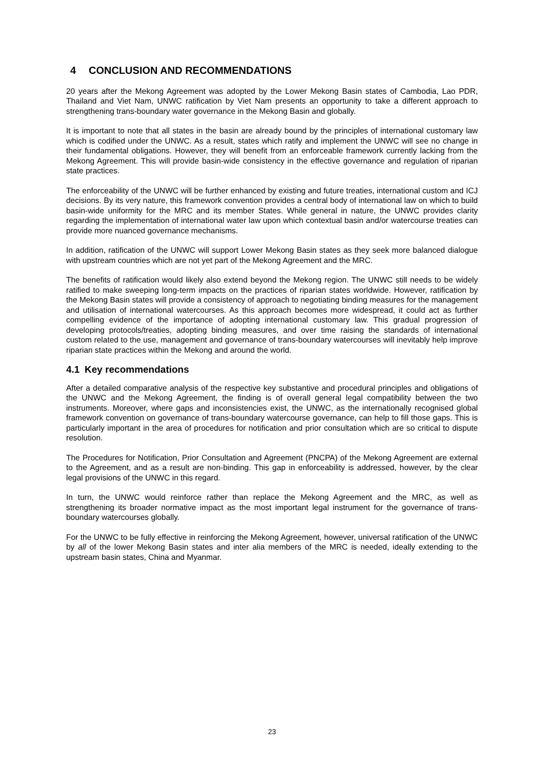4 CONCLUSION AND RECOMMENDATIONS
20 years after the Mekong Agreement was adopted by the Lower Mekong Basin states of Cambodia, Lao PDR, Thailand and Viet Nam, UNWC ratification by Viet Nam presents an opportunity to take a different approach to strengthening trans-boundary water governance in the Mekong Basin and globally.
It is important to note that all states in the basin are already bound by the principles of international customary law which is codified under the UNWC. As a result, states which ratify and implement the UNWC will see no change in their fundamental obligations. However, they will benefit from an enforceable framework currently lacking from the Mekong Agreement. This will provide basin-wide consistency in the effective governance and regulation of riparian state practices.
The enforceability of the UNWC will be further enhanced by existing and future treaties, international custom and ICJ decisions. By its very nature, this framework convention provides a central body of international law on which to build basin-wide uniformity for the MRC and its member States. While general in nature, the UNWC provides clarity regarding the implementation of international water law upon which contextual basin and/or watercourse treaties can provide more nuanced governance mechanisms.
In addition, ratification of the UNWC will support Lower Mekong Basin states as they seek more balanced dialogue with upstream countries which are not yet part of the Mekong Agreement and the MRC.
The benefits of ratification would likely also extend beyond the Mekong region. The UNWC still needs to be widely ratified to make sweeping long-term impacts on the practices of riparian states worldwide. However, ratification by the Mekong Basin states will provide a consistency of approach to negotiating binding measures for the management and utilisation of international watercourses. As this approach becomes more widespread, it could act as further compelling evidence of the importance of adopting international customary law. This gradual progression of developing protocols/treaties, adopting binding measures, and over time raising the standards of international custom related to the use, management and governance of trans-boundary watercourses will inevitably help improve riparian state practices within the Mekong and around the world.
4.1 Key recommendations
After a detailed comparative analysis of the respective key substantive and procedural principles and obligations of the UNWC and the Mekong Agreement, the finding is of overall general legal compatibility between the two instruments. Moreover, where gaps and inconsistencies exist, the UNWC, as the internationally recognised global framework convention on governance of trans-boundary watercourse governance, can help to fill those gaps. This is particularly important in the area of procedures for notification and prior consultation which are so critical to dispute resolution.
The Procedures for Notification, Prior Consultation and Agreement (PNCPA) of the Mekong Agreement are external to the Agreement, and as a result are non-binding. This gap in enforceability is addressed, however, by the clear legal provisions of the UNWC in this regard.
In turn, the UNWC would reinforce rather than replace the Mekong Agreement and the MRC, as well as strengthening its broader normative impact as the most important legal instrument for the governance of trans-boundary watercourses globally.
For the UNWC to be fully effective in reinforcing the Mekong Agreement, however, universal ratification of the UNWC by all of the lower Mekong Basin states and inter alia members of the MRC is needed, ideally extending to the upstream basin states, China and Myanmar.
23